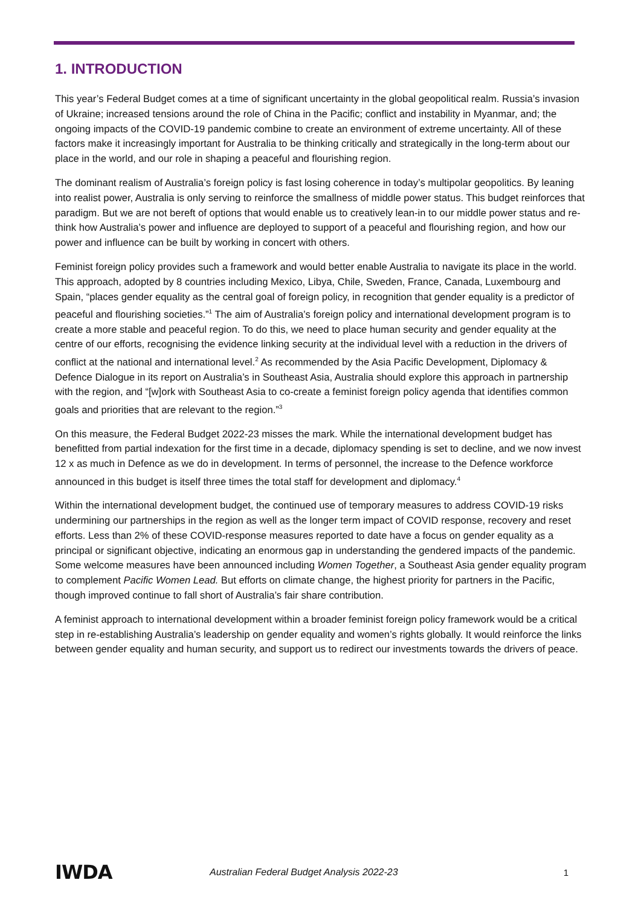1. INTRODUCTION
This year’s Federal Budget comes at a time of significant uncertainty in the global geopolitical realm. Russia’s invasion of Ukraine; increased tensions around the role of China in the Pacific; conflict and instability in Myanmar, and; the ongoing impacts of the COVID-19 pandemic combine to create an environment of extreme uncertainty. All of these factors make it increasingly important for Australia to be thinking critically and strategically in the long-term about our place in the world, and our role in shaping a peaceful and flourishing region.
The dominant realism of Australia’s foreign policy is fast losing coherence in today’s multipolar geopolitics. By leaning into realist power, Australia is only serving to reinforce the smallness of middle power status. This budget reinforces that paradigm. But we are not bereft of options that would enable us to creatively lean-in to our middle power status and re-think how Australia’s power and influence are deployed to support of a peaceful and flourishing region, and how our power and influence can be built by working in concert with others.
Feminist foreign policy provides such a framework and would better enable Australia to navigate its place in the world. This approach, adopted by 8 countries including Mexico, Libya, Chile, Sweden, France, Canada, Luxembourg and Spain, “places gender equality as the central goal of foreign policy, in recognition that gender equality is a predictor of peaceful and flourishing societies.”<sup>1</sup> The aim of Australia’s foreign policy and international development program is to create a more stable and peaceful region. To do this, we need to place human security and gender equality at the centre of our efforts, recognising the evidence linking security at the individual level with a reduction in the drivers of conflict at the national and international level.<sup>2</sup> As recommended by the Asia Pacific Development, Diplomacy & Defence Dialogue in its report on Australia’s in Southeast Asia, Australia should explore this approach in partnership with the region, and “[w]ork with Southeast Asia to co-create a feminist foreign policy agenda that identifies common goals and priorities that are relevant to the region.”<sup>3</sup>
On this measure, the Federal Budget 2022-23 misses the mark. While the international development budget has benefitted from partial indexation for the first time in a decade, diplomacy spending is set to decline, and we now invest 12 x as much in Defence as we do in development. In terms of personnel, the increase to the Defence workforce announced in this budget is itself three times the total staff for development and diplomacy.<sup>4</sup>
Within the international development budget, the continued use of temporary measures to address COVID-19 risks undermining our partnerships in the region as well as the longer term impact of COVID response, recovery and reset efforts. Less than 2% of these COVID-response measures reported to date have a focus on gender equality as a principal or significant objective, indicating an enormous gap in understanding the gendered impacts of the pandemic. Some welcome measures have been announced including Women Together, a Southeast Asia gender equality program to complement Pacific Women Lead. But efforts on climate change, the highest priority for partners in the Pacific, though improved continue to fall short of Australia’s fair share contribution.
A feminist approach to international development within a broader feminist foreign policy framework would be a critical step in re-establishing Australia’s leadership on gender equality and women’s rights globally. It would reinforce the links between gender equality and human security, and support us to redirect our investments towards the drivers of peace.
IWDA
Australian Federal Budget Analysis 2022-23
1